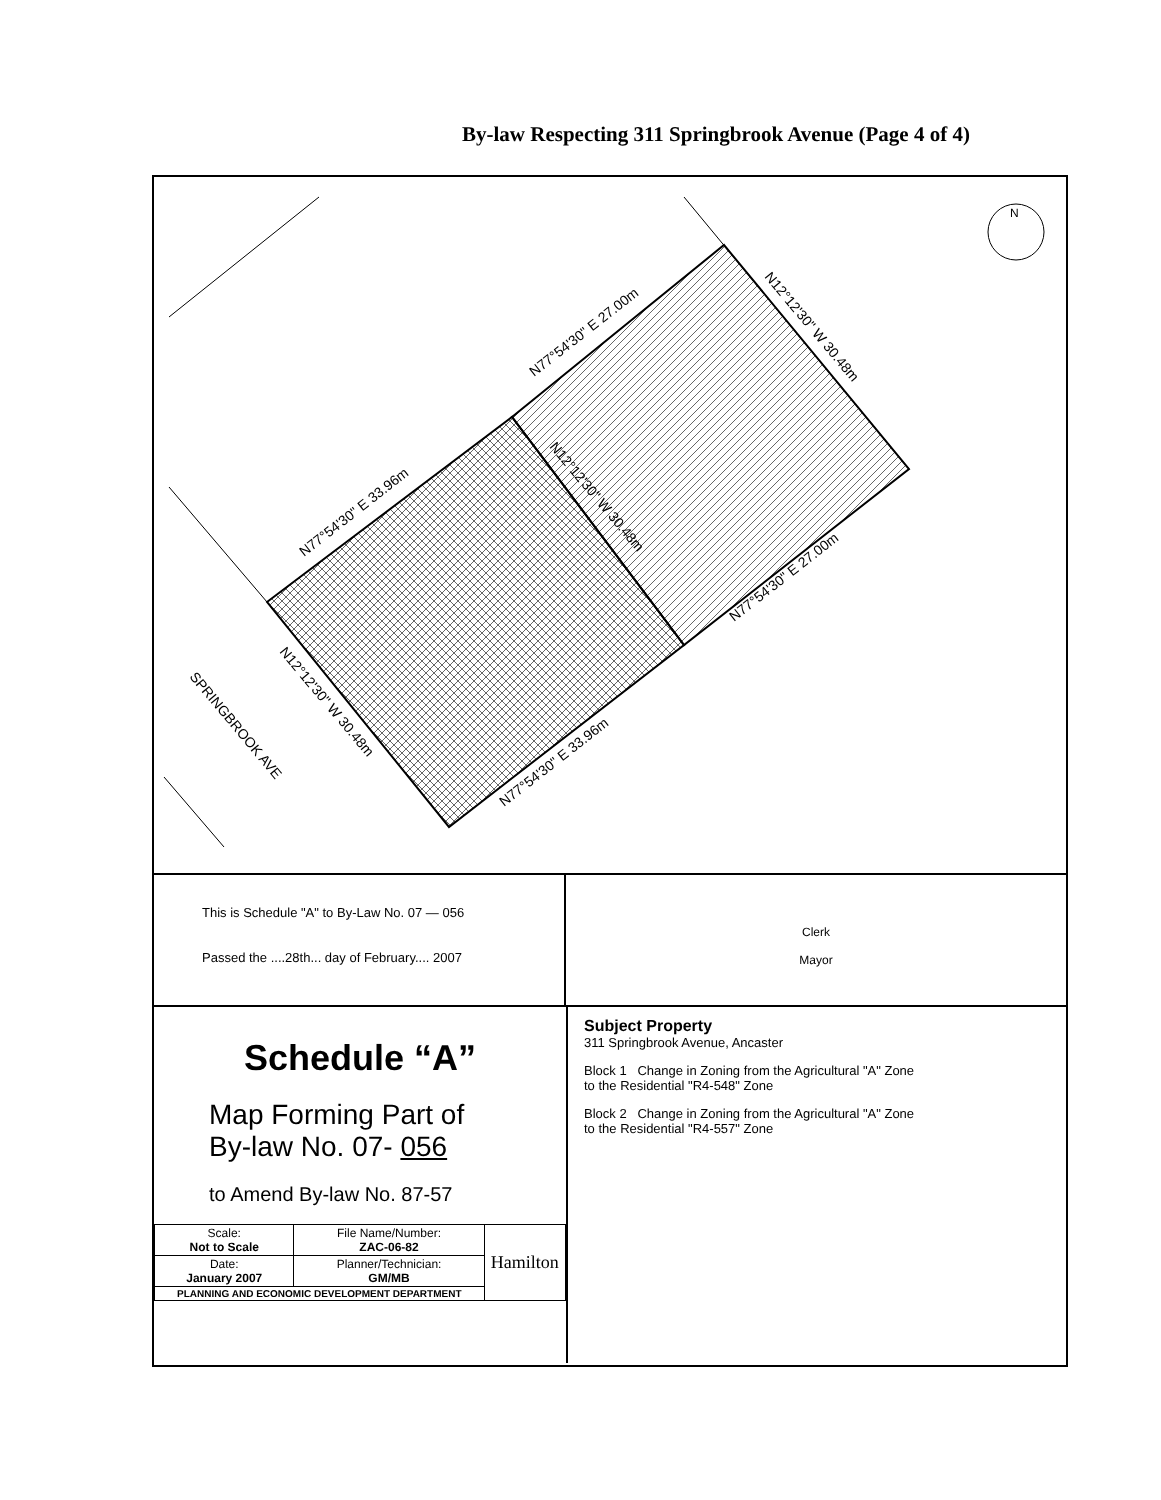By-law Respecting 311 Springbrook Avenue (Page 4 of 4)
N
N77°54'30" E 27.00m
N77°54'30" E 33.96m
N77°54'30" E 27.00m
N77°54'30" E 33.96m
N12°12'30" W 30.48m
N12°12'30" W 30.48m
N12°12'30" W 30.48m
SPRINGBROOK AVE
This is Schedule "A" to By-Law No. 07 — 056
Passed the ....28th... day of February.... 2007
Clerk
Mayor
Schedule “A”
Map Forming Part of
By-law No. 07- 056
to Amend By-law No. 87-57
| Scale: Not to Scale | File Name/Number: ZAC-06-82 | Hamilton |
| Date: January 2007 | Planner/Technician: GM/MB | |
| PLANNING AND ECONOMIC DEVELOPMENT DEPARTMENT | | |
Subject Property
311 Springbrook Avenue, Ancaster
Block 1 Change in Zoning from the Agricultural "A" Zone
to the Residential "R4-548" Zone
Block 2 Change in Zoning from the Agricultural "A" Zone
to the Residential "R4-557" Zone